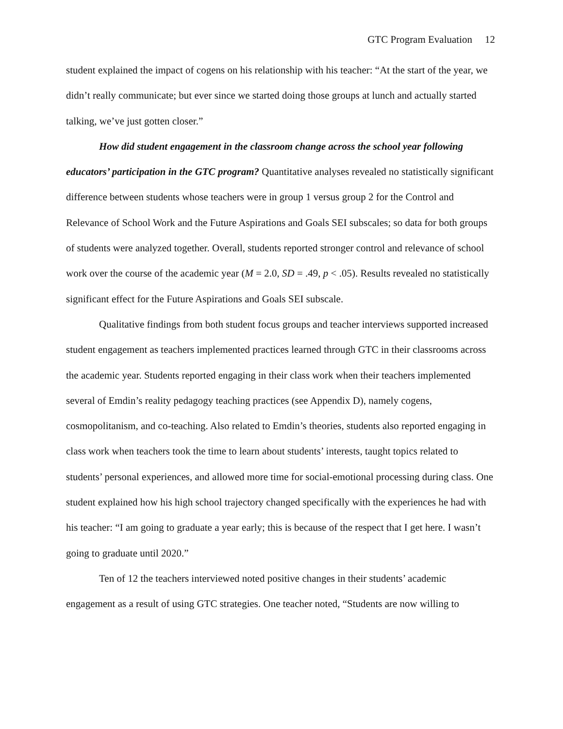GTC Program Evaluation 12
student explained the impact of cogens on his relationship with his teacher: “At the start of the year, we didn’t really communicate; but ever since we started doing those groups at lunch and actually started talking, we’ve just gotten closer.”
How did student engagement in the classroom change across the school year following educators’ participation in the GTC program? Quantitative analyses revealed no statistically significant difference between students whose teachers were in group 1 versus group 2 for the Control and Relevance of School Work and the Future Aspirations and Goals SEI subscales; so data for both groups of students were analyzed together. Overall, students reported stronger control and relevance of school work over the course of the academic year (M = 2.0, SD = .49, p < .05). Results revealed no statistically significant effect for the Future Aspirations and Goals SEI subscale.
Qualitative findings from both student focus groups and teacher interviews supported increased student engagement as teachers implemented practices learned through GTC in their classrooms across the academic year. Students reported engaging in their class work when their teachers implemented several of Emdin’s reality pedagogy teaching practices (see Appendix D), namely cogens, cosmopolitanism, and co-teaching. Also related to Emdin’s theories, students also reported engaging in class work when teachers took the time to learn about students’ interests, taught topics related to students’ personal experiences, and allowed more time for social-emotional processing during class. One student explained how his high school trajectory changed specifically with the experiences he had with his teacher: “I am going to graduate a year early; this is because of the respect that I get here. I wasn’t going to graduate until 2020.”
Ten of 12 the teachers interviewed noted positive changes in their students’ academic engagement as a result of using GTC strategies. One teacher noted, “Students are now willing to